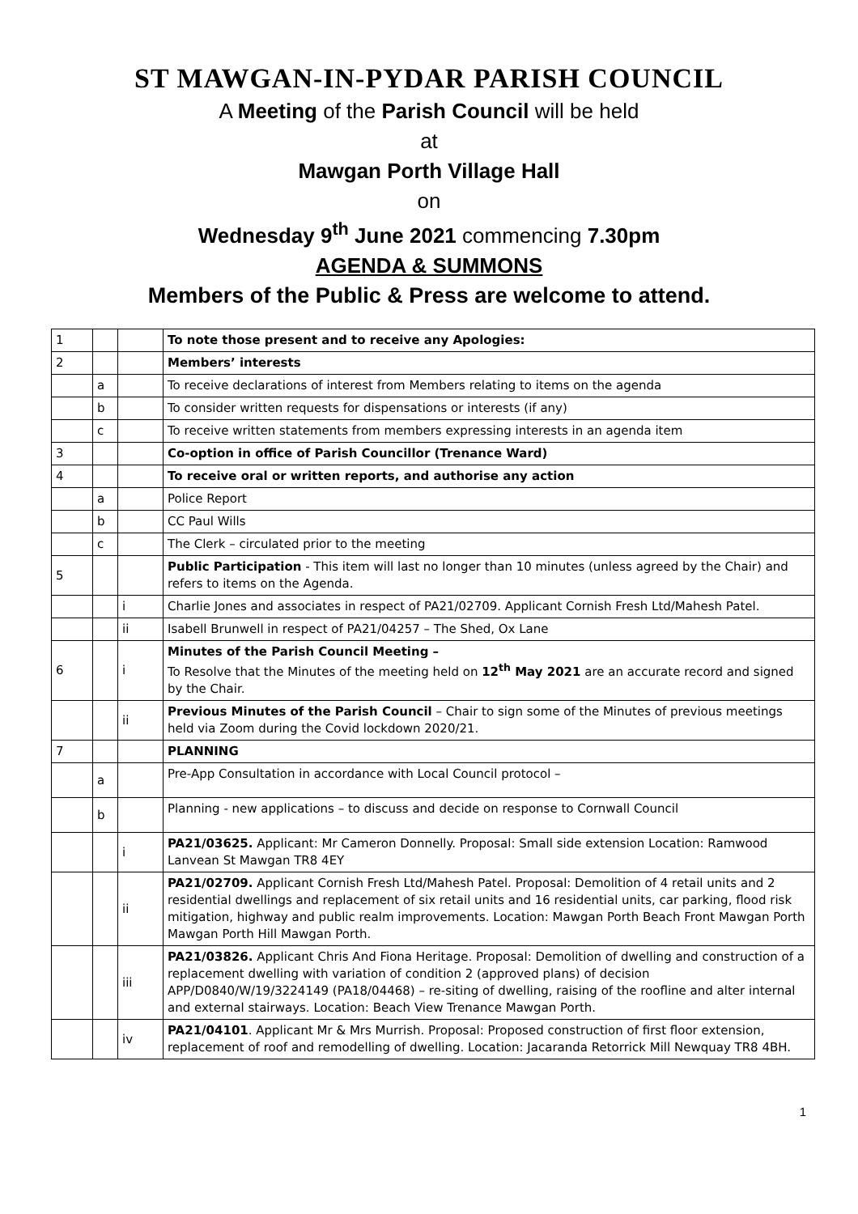ST MAWGAN-IN-PYDAR PARISH COUNCIL
A Meeting of the Parish Council will be held
at
Mawgan Porth Village Hall
on
Wednesday 9<sup>th</sup> June 2021 commencing 7.30pm
AGENDA & SUMMONS
Members of the Public & Press are welcome to attend.
| 1 | | | To note those present and to receive any Apologies: |
| 2 | | | Members’ interests |
| | a | | To receive declarations of interest from Members relating to items on the agenda |
| | b | | To consider written requests for dispensations or interests (if any) |
| | c | | To receive written statements from members expressing interests in an agenda item |
| 3 | | | Co-option in office of Parish Councillor (Trenance Ward) |
| 4 | | | To receive oral or written reports, and authorise any action |
| | a | | Police Report |
| | b | | CC Paul Wills |
| | c | | The Clerk – circulated prior to the meeting |
| 5 | | | Public Participation - This item will last no longer than 10 minutes (unless agreed by the Chair) and refers to items on the Agenda. |
| | | i | Charlie Jones and associates in respect of PA21/02709. Applicant Cornish Fresh Ltd/Mahesh Patel. |
| | | ii | Isabell Brunwell in respect of PA21/04257 – The Shed, Ox Lane |
| 6 | | i | Minutes of the Parish Council Meeting – To Resolve that the Minutes of the meeting held on 12<sup>th</sup> May 2021 are an accurate record and signed by the Chair. |
| | | ii | Previous Minutes of the Parish Council – Chair to sign some of the Minutes of previous meetings held via Zoom during the Covid lockdown 2020/21. |
| 7 | | | PLANNING |
| | a | | Pre-App Consultation in accordance with Local Council protocol – |
| | b | | Planning - new applications – to discuss and decide on response to Cornwall Council |
| | | i | PA21/03625. Applicant: Mr Cameron Donnelly. Proposal: Small side extension Location: Ramwood Lanvean St Mawgan TR8 4EY |
| | | ii | PA21/02709. Applicant Cornish Fresh Ltd/Mahesh Patel. Proposal: Demolition of 4 retail units and 2 residential dwellings and replacement of six retail units and 16 residential units, car parking, flood risk mitigation, highway and public realm improvements. Location: Mawgan Porth Beach Front Mawgan Porth Mawgan Porth Hill Mawgan Porth. |
| | | iii | PA21/03826. Applicant Chris And Fiona Heritage. Proposal: Demolition of dwelling and construction of a replacement dwelling with variation of condition 2 (approved plans) of decision APP/D0840/W/19/3224149 (PA18/04468) – re-siting of dwelling, raising of the roofline and alter internal and external stairways. Location: Beach View Trenance Mawgan Porth. |
| | | iv | PA21/04101 . Applicant Mr & Mrs Murrish. Proposal: Proposed construction of first floor extension, replacement of roof and remodelling of dwelling. Location: Jacaranda Retorrick Mill Newquay TR8 4BH. |
1